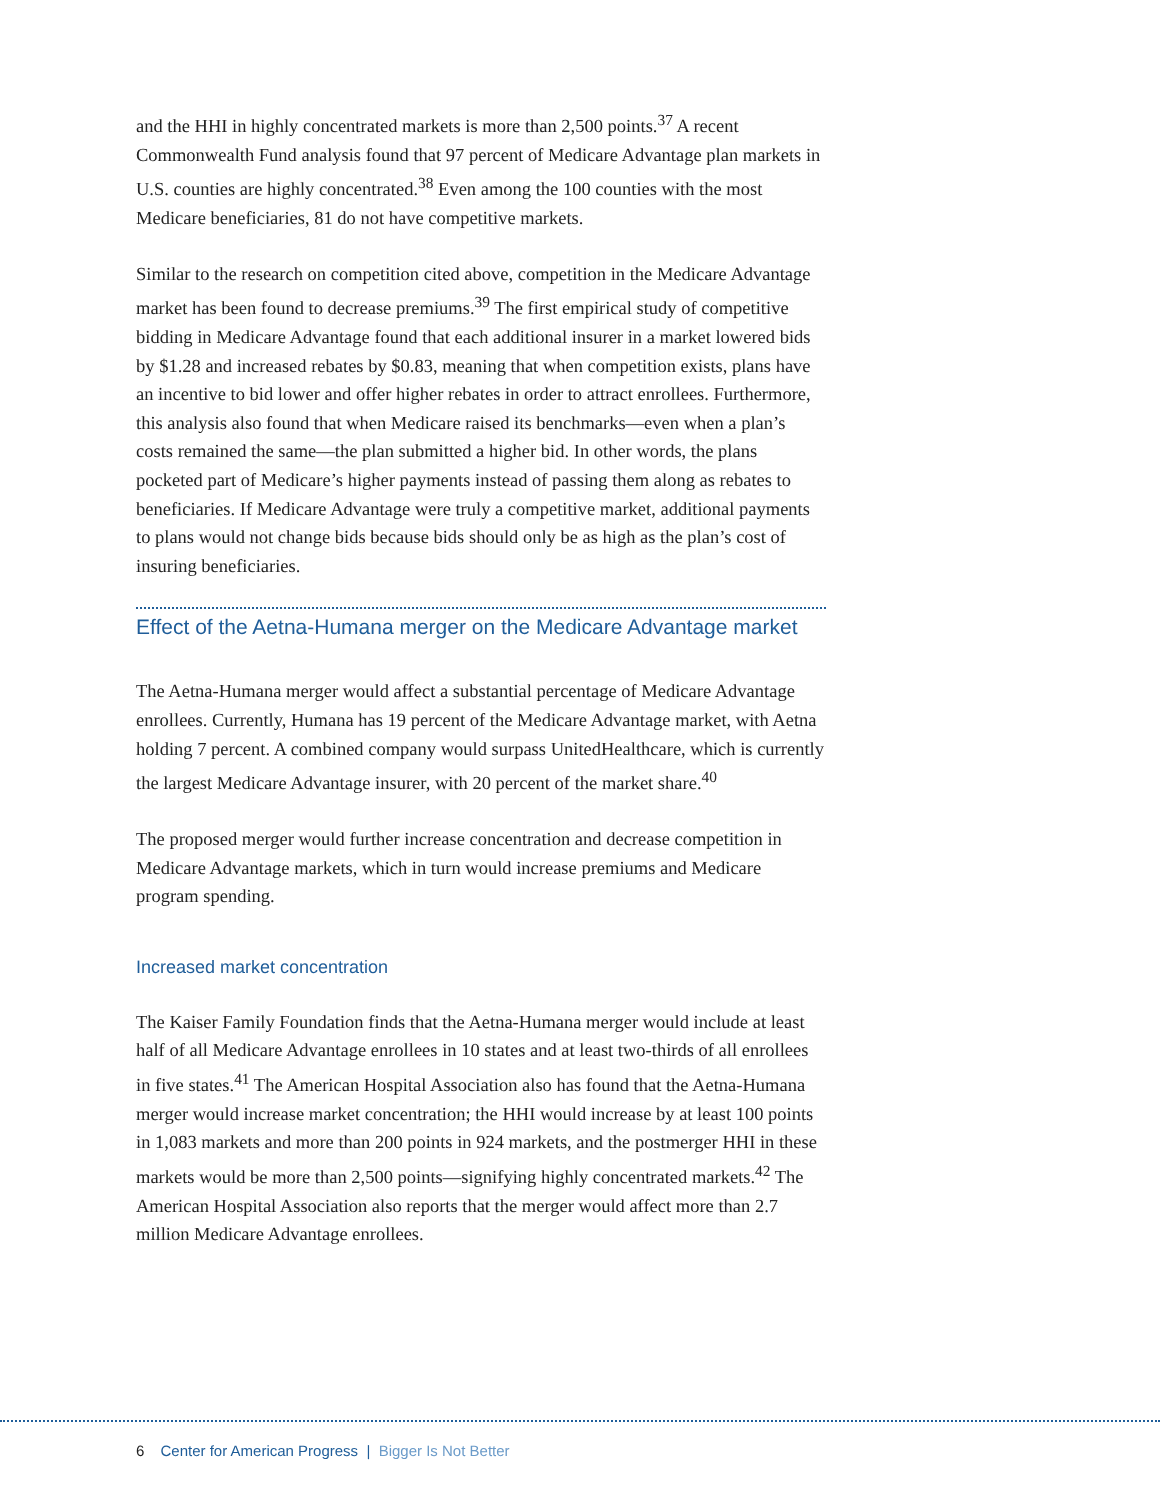and the HHI in highly concentrated markets is more than 2,500 points.<sup>37</sup> A recent Commonwealth Fund analysis found that 97 percent of Medicare Advantage plan markets in U.S. counties are highly concentrated.<sup>38</sup> Even among the 100 counties with the most Medicare beneficiaries, 81 do not have competitive markets.
Similar to the research on competition cited above, competition in the Medicare Advantage market has been found to decrease premiums.<sup>39</sup> The first empirical study of competitive bidding in Medicare Advantage found that each additional insurer in a market lowered bids by $1.28 and increased rebates by $0.83, meaning that when competition exists, plans have an incentive to bid lower and offer higher rebates in order to attract enrollees. Furthermore, this analysis also found that when Medicare raised its benchmarks—even when a plan’s costs remained the same—the plan submitted a higher bid. In other words, the plans pocketed part of Medicare’s higher payments instead of passing them along as rebates to beneficiaries. If Medicare Advantage were truly a competitive market, additional payments to plans would not change bids because bids should only be as high as the plan’s cost of insuring beneficiaries.
Effect of the Aetna-Humana merger on the Medicare Advantage market
The Aetna-Humana merger would affect a substantial percentage of Medicare Advantage enrollees. Currently, Humana has 19 percent of the Medicare Advantage market, with Aetna holding 7 percent. A combined company would surpass UnitedHealthcare, which is currently the largest Medicare Advantage insurer, with 20 percent of the market share.<sup>40</sup>
The proposed merger would further increase concentration and decrease competition in Medicare Advantage markets, which in turn would increase premiums and Medicare program spending.
Increased market concentration
The Kaiser Family Foundation finds that the Aetna-Humana merger would include at least half of all Medicare Advantage enrollees in 10 states and at least two-thirds of all enrollees in five states.<sup>41</sup> The American Hospital Association also has found that the Aetna-Humana merger would increase market concentration; the HHI would increase by at least 100 points in 1,083 markets and more than 200 points in 924 markets, and the postmerger HHI in these markets would be more than 2,500 points—signifying highly concentrated markets.<sup>42</sup> The American Hospital Association also reports that the merger would affect more than 2.7 million Medicare Advantage enrollees.
6 Center for American Progress | Bigger Is Not Better